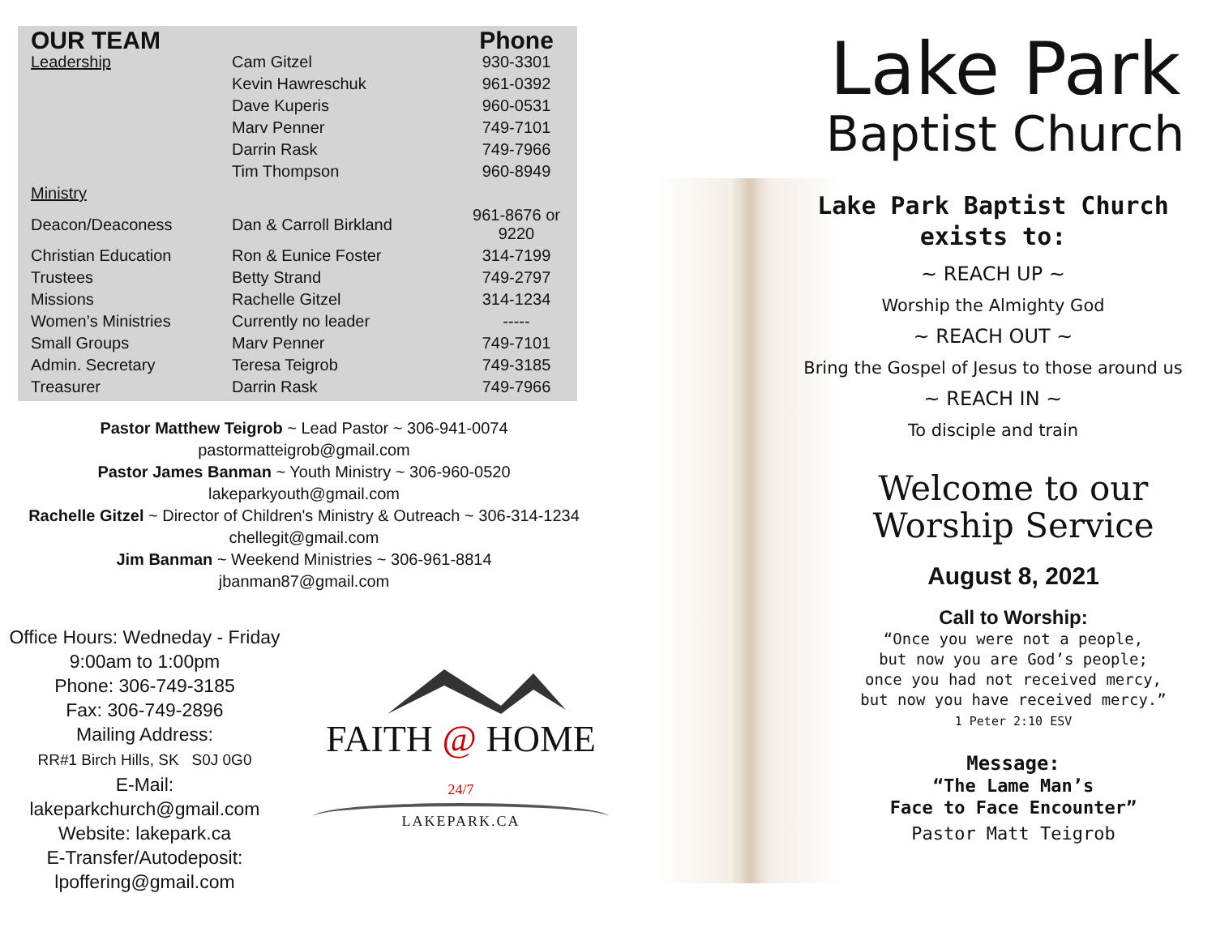| OUR TEAM | | Phone |
| --- | --- | --- |
| Leadership | Cam Gitzel | 930-3301 |
| | Kevin Hawreschuk | 961-0392 |
| | Dave Kuperis | 960-0531 |
| | Marv Penner | 749-7101 |
| | Darrin Rask | 749-7966 |
| | Tim Thompson | 960-8949 |
| Ministry | | |
| Deacon/Deaconess | Dan & Carroll Birkland | 961-8676 or 9220 |
| Christian Education | Ron & Eunice Foster | 314-7199 |
| Trustees | Betty Strand | 749-2797 |
| Missions | Rachelle Gitzel | 314-1234 |
| Women’s Ministries | Currently no leader | ----- |
| Small Groups | Marv Penner | 749-7101 |
| Admin. Secretary | Teresa Teigrob | 749-3185 |
| Treasurer | Darrin Rask | 749-7966 |
Pastor Matthew Teigrob ~ Lead Pastor ~ 306-941-0074
pastormatteigrob@gmail.com
Pastor James Banman ~ Youth Ministry ~ 306-960-0520
lakeparkyouth@gmail.com
Rachelle Gitzel ~ Director of Children's Ministry & Outreach ~ 306-314-1234
chellegit@gmail.com
Jim Banman ~ Weekend Ministries ~ 306-961-8814
jbanman87@gmail.com
Office Hours: Wedneday - Friday
9:00am to 1:00pm
Phone: 306-749-3185
Fax: 306-749-2896
Mailing Address:
RR#1 Birch Hills, SK S0J 0G0
E-Mail: lakeparkchurch@gmail.com
Website: lakepark.ca
E-Transfer/Autodeposit:
lpoffering@gmail.com
FAITH @ HOME 24/7
LAKEPARK.CA
Lake Park
Baptist Church
Lake Park Baptist Church
exists to:
~ REACH UP ~
Worship the Almighty God
~ REACH OUT ~
Bring the Gospel of Jesus to those around us
~ REACH IN ~
To disciple and train
Welcome to our
Worship Service
August 8, 2021
Call to Worship:
“Once you were not a people,
but now you are God’s people;
once you had not received mercy,
but now you have received mercy.”
1 Peter 2:10 ESV
Message:
“The Lame Man’s
Face to Face Encounter”
Pastor Matt Teigrob